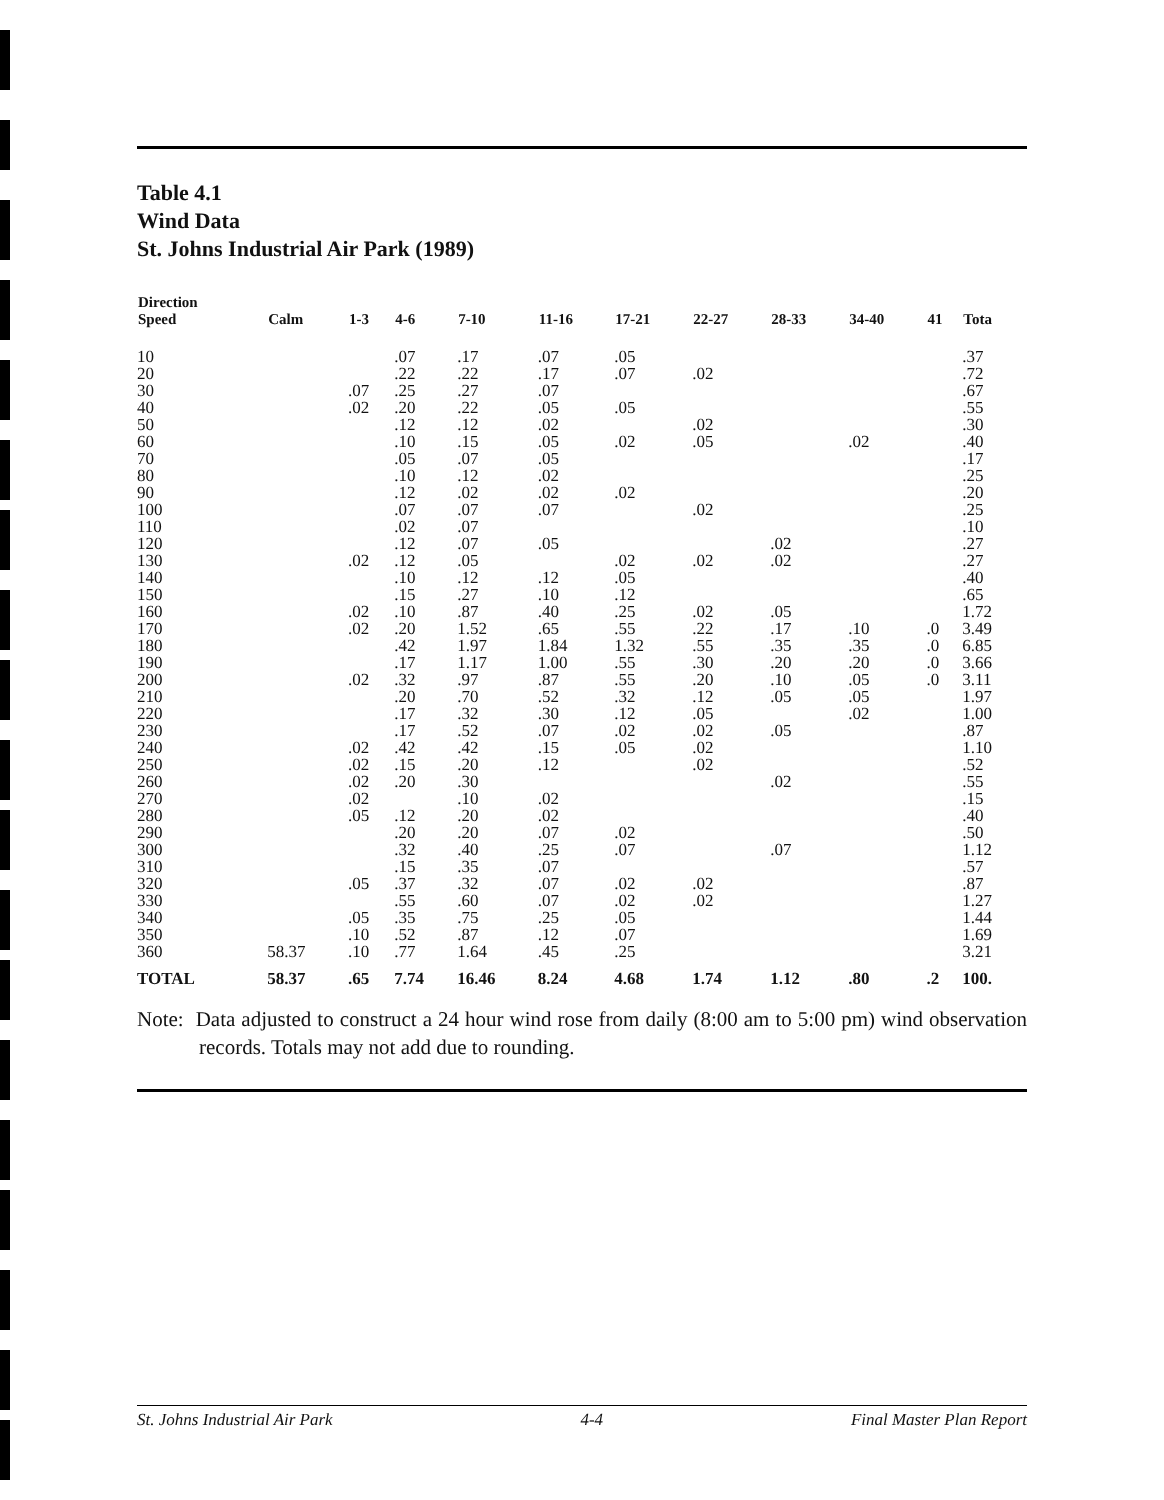Table 4.1
Wind Data
St. Johns Industrial Air Park (1989)
| Direction Speed | Calm | 1-3 | 4-6 | 7-10 | 11-16 | 17-21 | 22-27 | 28-33 | 34-40 | 41 | Tota |
| --- | --- | --- | --- | --- | --- | --- | --- | --- | --- | --- | --- |
| 10 | | | .07 | .17 | .07 | .05 | | | | | .37 |
| 20 | | | .22 | .22 | .17 | .07 | .02 | | | | .72 |
| 30 | | .07 | .25 | .27 | .07 | | | | | | .67 |
| 40 | | .02 | .20 | .22 | .05 | .05 | | | | | .55 |
| 50 | | | .12 | .12 | .02 | | .02 | | | | .30 |
| 60 | | | .10 | .15 | .05 | .02 | .05 | | .02 | | .40 |
| 70 | | | .05 | .07 | .05 | | | | | | .17 |
| 80 | | | .10 | .12 | .02 | | | | | | .25 |
| 90 | | | .12 | .02 | .02 | .02 | | | | | .20 |
| 100 | | | .07 | .07 | .07 | | .02 | | | | .25 |
| 110 | | | .02 | .07 | | | | | | | .10 |
| 120 | | | .12 | .07 | .05 | | | .02 | | | .27 |
| 130 | | .02 | .12 | .05 | | .02 | .02 | .02 | | | .27 |
| 140 | | | .10 | .12 | .12 | .05 | | | | | .40 |
| 150 | | | .15 | .27 | .10 | .12 | | | | | .65 |
| 160 | | .02 | .10 | .87 | .40 | .25 | .02 | .05 | | | 1.72 |
| 170 | | .02 | .20 | 1.52 | .65 | .55 | .22 | .17 | .10 | .0 | 3.49 |
| 180 | | | .42 | 1.97 | 1.84 | 1.32 | .55 | .35 | .35 | .0 | 6.85 |
| 190 | | | .17 | 1.17 | 1.00 | .55 | .30 | .20 | .20 | .0 | 3.66 |
| 200 | | .02 | .32 | .97 | .87 | .55 | .20 | .10 | .05 | .0 | 3.11 |
| 210 | | | .20 | .70 | .52 | .32 | .12 | .05 | .05 | | 1.97 |
| 220 | | | .17 | .32 | .30 | .12 | .05 | | .02 | | 1.00 |
| 230 | | | .17 | .52 | .07 | .02 | .02 | .05 | | | .87 |
| 240 | | .02 | .42 | .42 | .15 | .05 | .02 | | | | 1.10 |
| 250 | | .02 | .15 | .20 | .12 | | .02 | | | | .52 |
| 260 | | .02 | .20 | .30 | | | | .02 | | | .55 |
| 270 | | .02 | | .10 | .02 | | | | | | .15 |
| 280 | | .05 | .12 | .20 | .02 | | | | | | .40 |
| 290 | | | .20 | .20 | .07 | .02 | | | | | .50 |
| 300 | | | .32 | .40 | .25 | .07 | | .07 | | | 1.12 |
| 310 | | | .15 | .35 | .07 | | | | | | .57 |
| 320 | | .05 | .37 | .32 | .07 | .02 | .02 | | | | .87 |
| 330 | | | .55 | .60 | .07 | .02 | .02 | | | | 1.27 |
| 340 | | .05 | .35 | .75 | .25 | .05 | | | | | 1.44 |
| 350 | | .10 | .52 | .87 | .12 | .07 | | | | | 1.69 |
| 360 | 58.37 | .10 | .77 | 1.64 | .45 | .25 | | | | | 3.21 |
| TOTAL | 58.37 | .65 | 7.74 | 16.46 | 8.24 | 4.68 | 1.74 | 1.12 | .80 | .2 | 100. |
Note: Data adjusted to construct a 24 hour wind rose from daily (8:00 am to 5:00 pm) wind observation records. Totals may not add due to rounding.
St. Johns Industrial Air Park 4-4 Final Master Plan Report